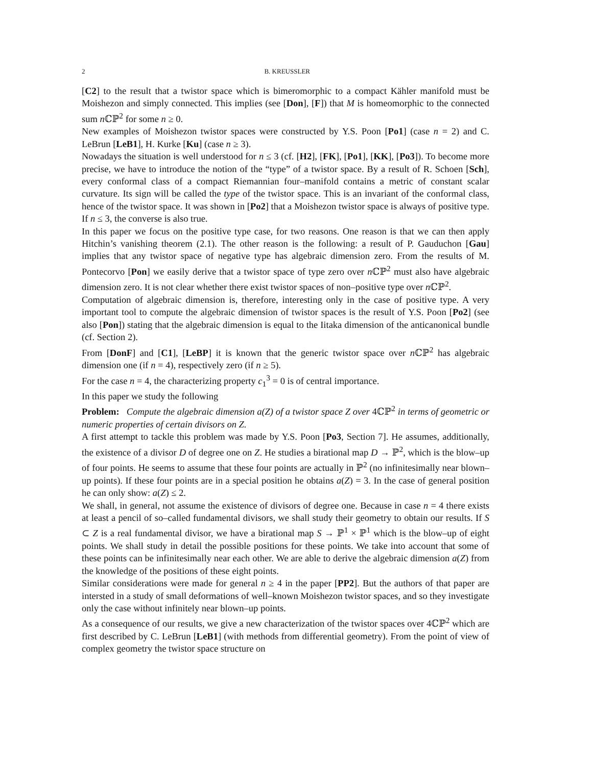2 B. KREUSSLER
[C2] to the result that a twistor space which is bimeromorphic to a compact Kähler manifold must be Moishezon and simply connected. This implies (see [Don], [F]) that M is homeomorphic to the connected sum n ℂℙ<sup>2</sup> for some n ≥ 0.
New examples of Moishezon twistor spaces were constructed by Y.S. Poon [Po1] (case n = 2) and C. LeBrun [LeB1], H. Kurke [Ku] (case n ≥ 3).
Nowadays the situation is well understood for n ≤ 3 (cf. [H2], [FK], [Po1], [KK], [Po3]). To become more precise, we have to introduce the notion of the “type” of a twistor space. By a result of R. Schoen [Sch], every conformal class of a compact Riemannian four–manifold contains a metric of constant scalar curvature. Its sign will be called the type of the twistor space. This is an invariant of the conformal class, hence of the twistor space. It was shown in [Po2] that a Moishezon twistor space is always of positive type. If n ≤ 3, the converse is also true.
In this paper we focus on the positive type case, for two reasons. One reason is that we can then apply Hitchin’s vanishing theorem (2.1). The other reason is the following: a result of P. Gauduchon [Gau] implies that any twistor space of negative type has algebraic dimension zero. From the results of M. Pontecorvo [Pon] we easily derive that a twistor space of type zero over n ℂℙ<sup>2</sup> must also have algebraic dimension zero. It is not clear whether there exist twistor spaces of non–positive type over n ℂℙ<sup>2</sup>.
Computation of algebraic dimension is, therefore, interesting only in the case of positive type. A very important tool to compute the algebraic dimension of twistor spaces is the result of Y.S. Poon [Po2] (see also [Pon]) stating that the algebraic dimension is equal to the Iitaka dimension of the anticanonical bundle (cf. Section 2).
From [DonF] and [C1], [LeBP] it is known that the generic twistor space over n ℂℙ<sup>2</sup> has algebraic dimension one (if n = 4), respectively zero (if n ≥ 5).
For the case n = 4, the characterizing property c<sub>1</sub><sup>3</sup> = 0 is of central importance.
In this paper we study the following
Problem: Compute the algebraic dimension a(Z) of a twistor space Z over 4ℂℙ<sup>2</sup> in terms of geometric or numeric properties of certain divisors on Z.
A first attempt to tackle this problem was made by Y.S. Poon [Po3, Section 7]. He assumes, additionally, the existence of a divisor D of degree one on Z. He studies a birational map D → ℙ<sup>2</sup>, which is the blow–up of four points. He seems to assume that these four points are actually in ℙ<sup>2</sup> (no infinitesimally near blown–up points). If these four points are in a special position he obtains a(Z) = 3. In the case of general position he can only show: a(Z) ≤ 2.
We shall, in general, not assume the existence of divisors of degree one. Because in case n = 4 there exists at least a pencil of so–called fundamental divisors, we shall study their geometry to obtain our results. If S ⊂ Z is a real fundamental divisor, we have a birational map S → ℙ<sup>1</sup> × ℙ<sup>1</sup> which is the blow–up of eight points. We shall study in detail the possible positions for these points. We take into account that some of these points can be infinitesimally near each other. We are able to derive the algebraic dimension a(Z) from the knowledge of the positions of these eight points.
Similar considerations were made for general n ≥ 4 in the paper [PP2]. But the authors of that paper are intersted in a study of small deformations of well–known Moishezon twistor spaces, and so they investigate only the case without infinitely near blown–up points.
As a consequence of our results, we give a new characterization of the twistor spaces over 4ℂℙ<sup>2</sup> which are first described by C. LeBrun [LeB1] (with methods from differential geometry). From the point of view of complex geometry the twistor space structure on